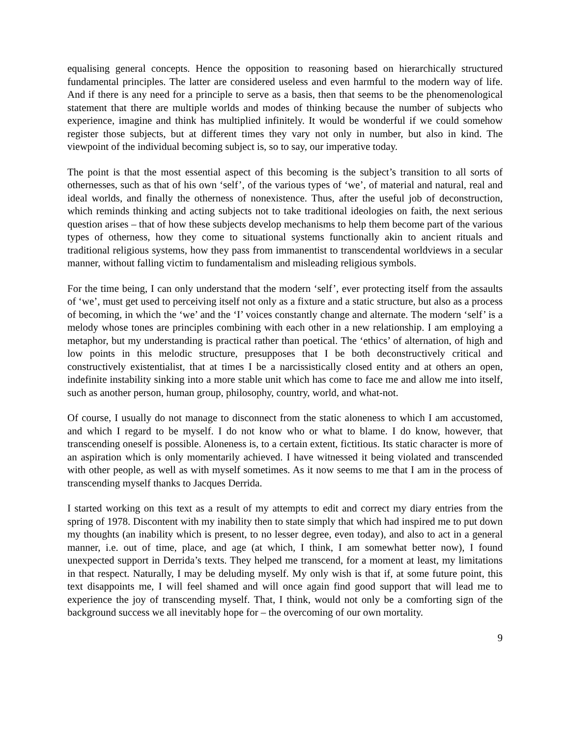equalising general concepts. Hence the opposition to reasoning based on hierarchically structured fundamental principles. The latter are considered useless and even harmful to the modern way of life. And if there is any need for a principle to serve as a basis, then that seems to be the phenomenological statement that there are multiple worlds and modes of thinking because the number of subjects who experience, imagine and think has multiplied infinitely. It would be wonderful if we could somehow register those subjects, but at different times they vary not only in number, but also in kind. The viewpoint of the individual becoming subject is, so to say, our imperative today.
The point is that the most essential aspect of this becoming is the subject’s transition to all sorts of othernesses, such as that of his own ‘self’, of the various types of ‘we’, of material and natural, real and ideal worlds, and finally the otherness of nonexistence. Thus, after the useful job of deconstruction, which reminds thinking and acting subjects not to take traditional ideologies on faith, the next serious question arises – that of how these subjects develop mechanisms to help them become part of the various types of otherness, how they come to situational systems functionally akin to ancient rituals and traditional religious systems, how they pass from immanentist to transcendental worldviews in a secular manner, without falling victim to fundamentalism and misleading religious symbols.
For the time being, I can only understand that the modern ‘self’, ever protecting itself from the assaults of ‘we’, must get used to perceiving itself not only as a fixture and a static structure, but also as a process of becoming, in which the ‘we’ and the ‘I’ voices constantly change and alternate. The modern ‘self’ is a melody whose tones are principles combining with each other in a new relationship. I am employing a metaphor, but my understanding is practical rather than poetical. The ‘ethics’ of alternation, of high and low points in this melodic structure, presupposes that I be both deconstructively critical and constructively existentialist, that at times I be a narcissistically closed entity and at others an open, indefinite instability sinking into a more stable unit which has come to face me and allow me into itself, such as another person, human group, philosophy, country, world, and what-not.
Of course, I usually do not manage to disconnect from the static aloneness to which I am accustomed, and which I regard to be myself. I do not know who or what to blame. I do know, however, that transcending oneself is possible. Aloneness is, to a certain extent, fictitious. Its static character is more of an aspiration which is only momentarily achieved. I have witnessed it being violated and transcended with other people, as well as with myself sometimes. As it now seems to me that I am in the process of transcending myself thanks to Jacques Derrida.
I started working on this text as a result of my attempts to edit and correct my diary entries from the spring of 1978. Discontent with my inability then to state simply that which had inspired me to put down my thoughts (an inability which is present, to no lesser degree, even today), and also to act in a general manner, i.e. out of time, place, and age (at which, I think, I am somewhat better now), I found unexpected support in Derrida’s texts. They helped me transcend, for a moment at least, my limitations in that respect. Naturally, I may be deluding myself. My only wish is that if, at some future point, this text disappoints me, I will feel shamed and will once again find good support that will lead me to experience the joy of transcending myself. That, I think, would not only be a comforting sign of the background success we all inevitably hope for – the overcoming of our own mortality.
9